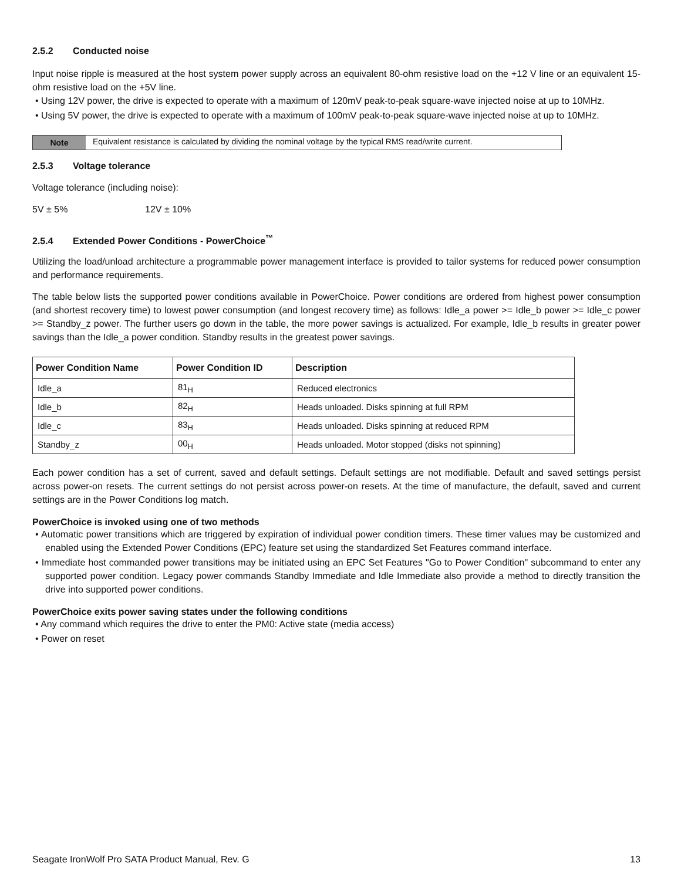2.5.2 Conducted noise
Input noise ripple is measured at the host system power supply across an equivalent 80-ohm resistive load on the +12 V line or an equivalent 15-ohm resistive load on the +5V line.
• Using 12V power, the drive is expected to operate with a maximum of 120mV peak-to-peak square-wave injected noise at up to 10MHz.
• Using 5V power, the drive is expected to operate with a maximum of 100mV peak-to-peak square-wave injected noise at up to 10MHz.
Note Equivalent resistance is calculated by dividing the nominal voltage by the typical RMS read/write current.
2.5.3 Voltage tolerance
Voltage tolerance (including noise):
5V ± 5% 12V ± 10%
2.5.4 Extended Power Conditions - PowerChoice<sup>™</sup>
Utilizing the load/unload architecture a programmable power management interface is provided to tailor systems for reduced power consumption and performance requirements.
The table below lists the supported power conditions available in PowerChoice. Power conditions are ordered from highest power consumption (and shortest recovery time) to lowest power consumption (and longest recovery time) as follows: Idle_a power >= Idle_b power >= Idle_c power >= Standby_z power. The further users go down in the table, the more power savings is actualized. For example, Idle_b results in greater power savings than the Idle_a power condition. Standby results in the greatest power savings.
| Power Condition Name | Power Condition ID | Description |
| --- | --- | --- |
| Idle_a | 81<sub>H</sub> | Reduced electronics |
| Idle_b | 82<sub>H</sub> | Heads unloaded. Disks spinning at full RPM |
| Idle_c | 83<sub>H</sub> | Heads unloaded. Disks spinning at reduced RPM |
| Standby_z | 00<sub>H</sub> | Heads unloaded. Motor stopped (disks not spinning) |
Each power condition has a set of current, saved and default settings. Default settings are not modifiable. Default and saved settings persist across power-on resets. The current settings do not persist across power-on resets. At the time of manufacture, the default, saved and current settings are in the Power Conditions log match.
PowerChoice is invoked using one of two methods
• Automatic power transitions which are triggered by expiration of individual power condition timers. These timer values may be customized and enabled using the Extended Power Conditions (EPC) feature set using the standardized Set Features command interface.
• Immediate host commanded power transitions may be initiated using an EPC Set Features "Go to Power Condition" subcommand to enter any supported power condition. Legacy power commands Standby Immediate and Idle Immediate also provide a method to directly transition the drive into supported power conditions.
PowerChoice exits power saving states under the following conditions
• Any command which requires the drive to enter the PM0: Active state (media access)
• Power on reset
Seagate IronWolf Pro SATA Product Manual, Rev. G 13